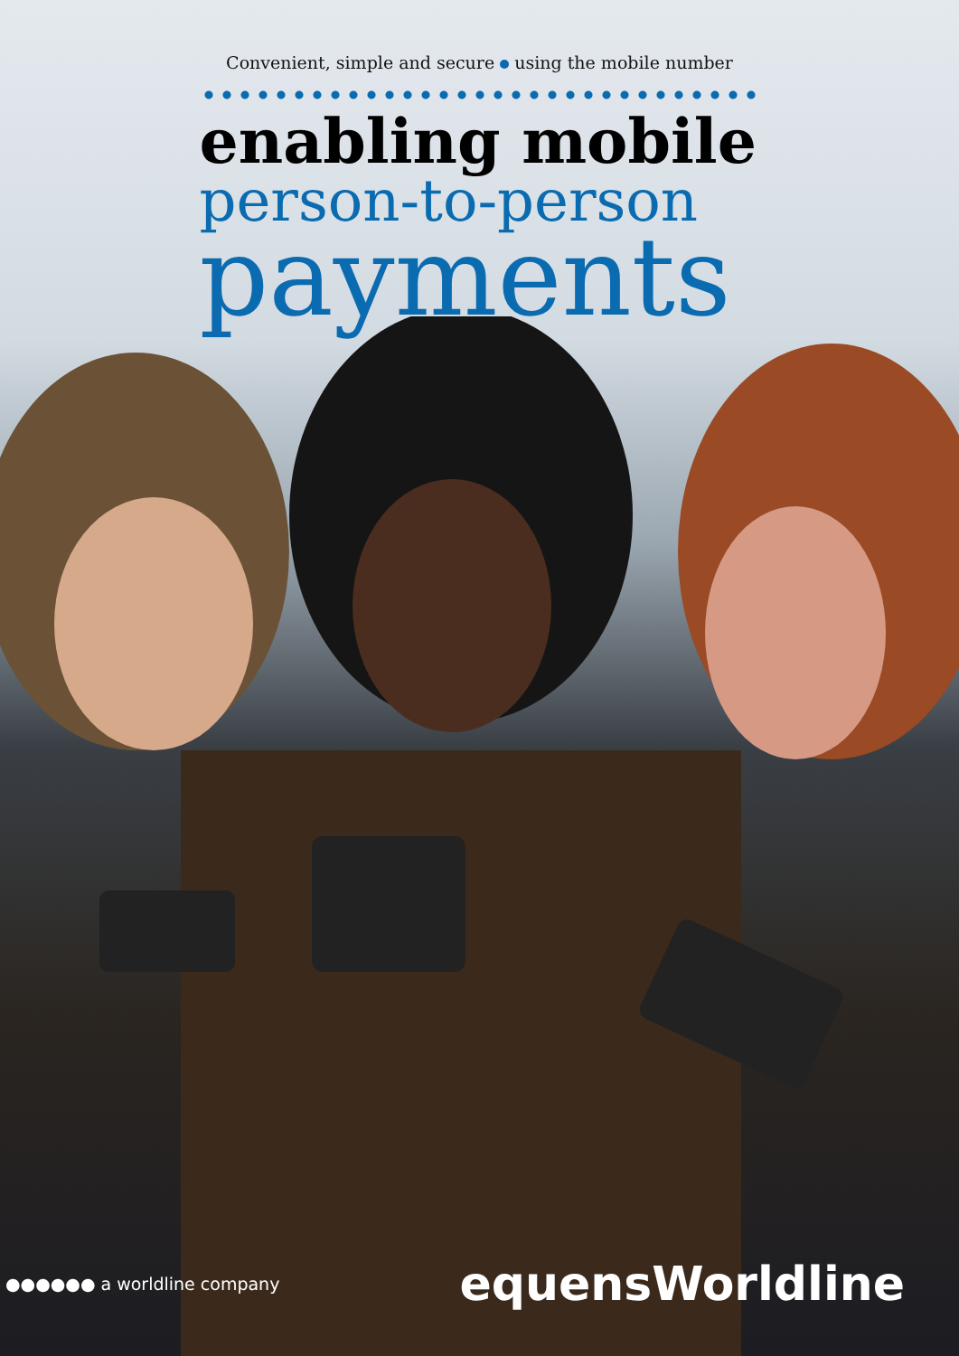Convenient, simple and secure using the mobile number
enabling mobile
person-to-person
payments
●●●●●● a worldline company equensWorldline